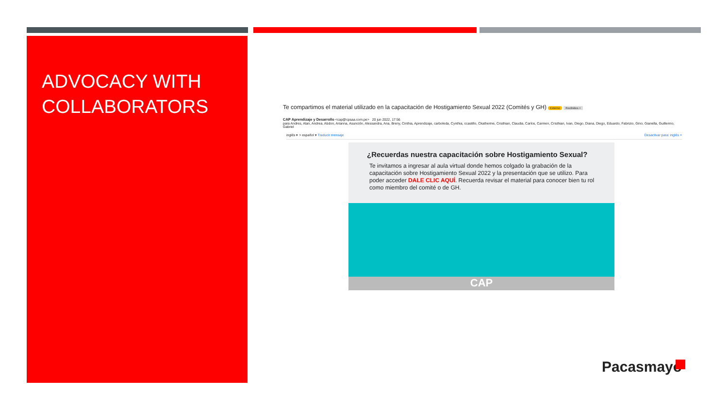ADVOCACY WITH COLLABORATORS
Te compartimos el material utilizado en la capacitación de Hostigamiento Sexual 2022 (Comités y GH) Externo Recibidos ×
CAP Aprendizaje y Desarrollo <cap@cpsaa.com.pe> 20 jun 2022, 17:56
para Andres, Alan, Andrea, Abdon, Arianna, Asunción, Alessandra, Ana, Breny, Cinthia, Aprendizaje, carboleda, Cynthia, ccastillo, Ckatherine, Cristhian, Claudia, Carlos, Carmen, Cristhian, Ivan, Diego, Diana, Diego, Eduardo, Fabrizio, Gino, Gianella, Guillermo, Gabriel
inglés ▾ > español ▾ Traducir mensaje Desactivar para: inglés ×
¿Recuerdas nuestra capacitación sobre Hostigamiento Sexual?
Te invitamos a ingresar al aula virtual donde hemos colgado la grabación de la capacitación sobre Hostigamiento Sexual 2022 y la presentación que se utilizo. Para poder acceder DALE CLIC AQUÍ. Recuerda revisar el material para conocer bien tu rol como miembro del comité o de GH.
CAP
Pacasmayo